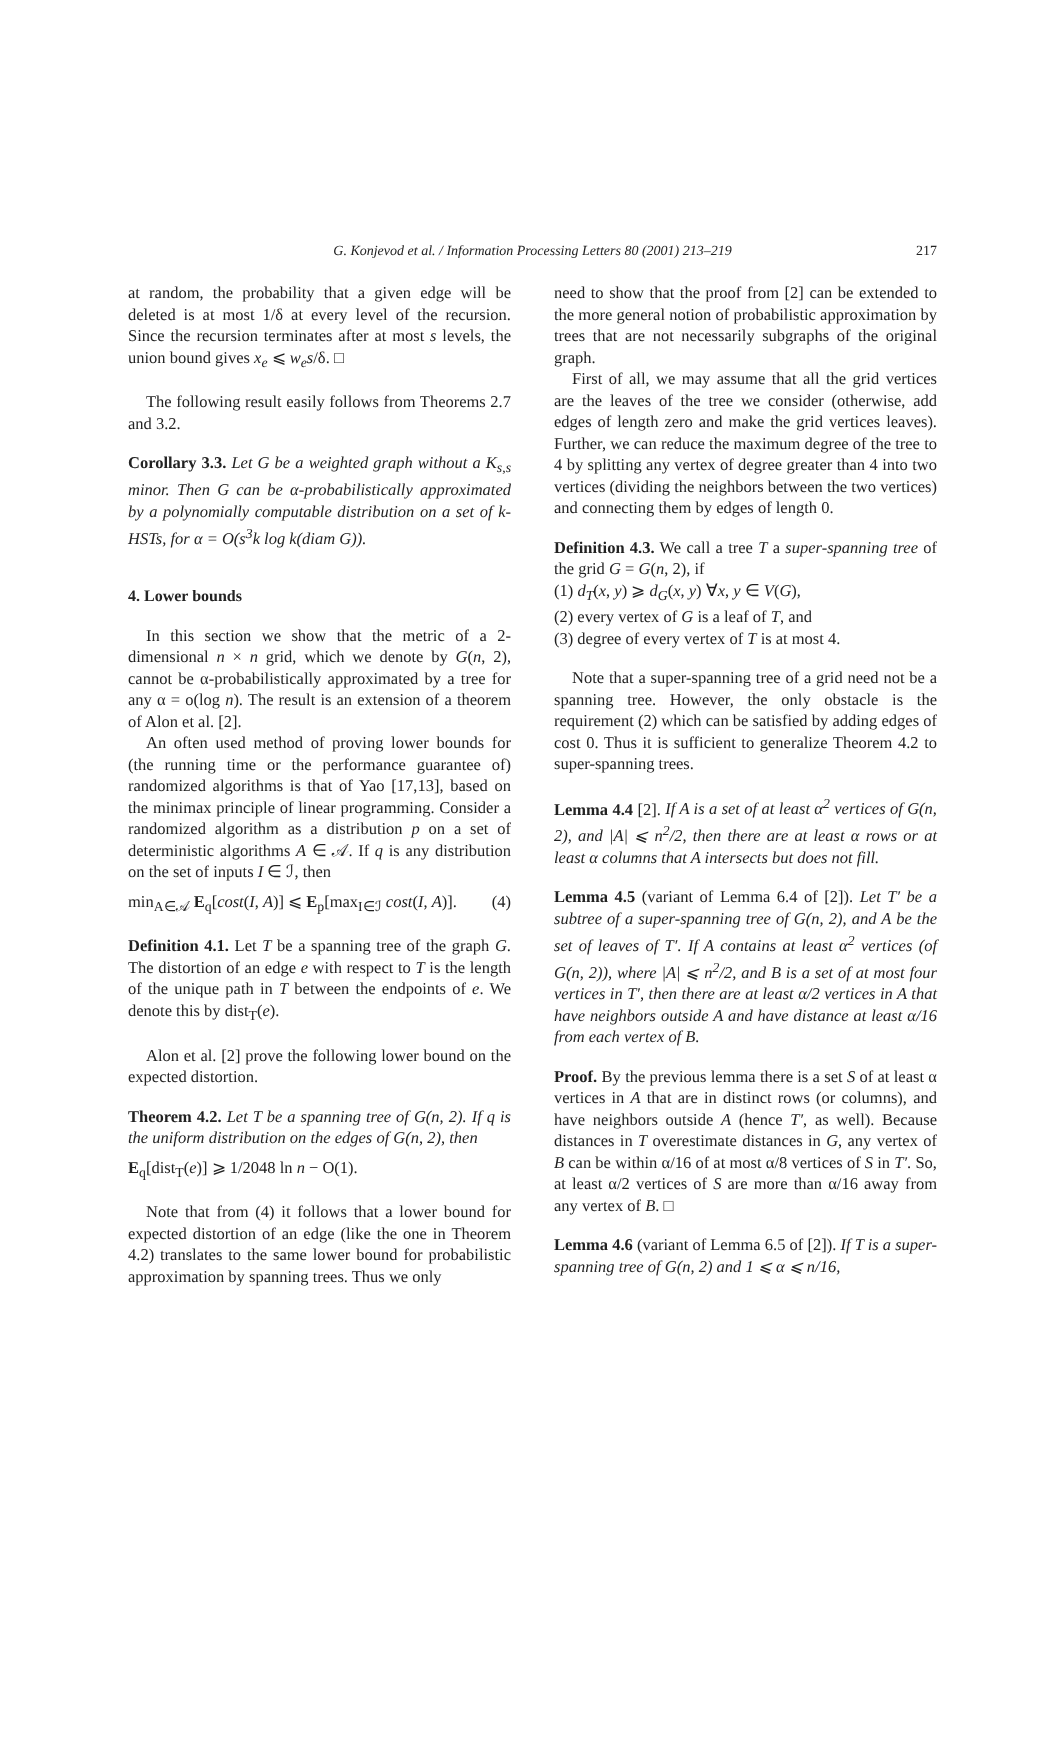G. Konjevod et al. / Information Processing Letters 80 (2001) 213–219 217
at random, the probability that a given edge will be deleted is at most 1/δ at every level of the recursion. Since the recursion terminates after at most s levels, the union bound gives x<sub>e</sub> ⩽ w<sub>e</sub>s/δ. □
The following result easily follows from Theorems 2.7 and 3.2.
Corollary 3.3. Let G be a weighted graph without a K<sub>s,s</sub> minor. Then G can be α-probabilistically approximated by a polynomially computable distribution on a set of k-HSTs, for α = O(s<sup>3</sup>k log k(diam G)).
4. Lower bounds
In this section we show that the metric of a 2-dimensional n × n grid, which we denote by G(n, 2), cannot be α-probabilistically approximated by a tree for any α = o(log n). The result is an extension of a theorem of Alon et al. [2].
An often used method of proving lower bounds for (the running time or the performance guarantee of) randomized algorithms is that of Yao [17,13], based on the minimax principle of linear programming. Consider a randomized algorithm as a distribution p on a set of deterministic algorithms A ∈ 𝒜. If q is any distribution on the set of inputs I ∈ ℐ, then
min<sub>A∈𝒜</sub> E<sub>q</sub>[cost(I, A)] ⩽ E<sub>p</sub>[max<sub>I∈ℐ</sub> cost(I, A)]. (4)
Definition 4.1. Let T be a spanning tree of the graph G. The distortion of an edge e with respect to T is the length of the unique path in T between the endpoints of e. We denote this by dist<sub>T</sub>(e).
Alon et al. [2] prove the following lower bound on the expected distortion.
Theorem 4.2. Let T be a spanning tree of G(n, 2). If q is the uniform distribution on the edges of G(n, 2), then
E<sub>q</sub>[dist<sub>T</sub>(e)] ⩾ 1/2048 ln n − O(1).
Note that from (4) it follows that a lower bound for expected distortion of an edge (like the one in Theorem 4.2) translates to the same lower bound for probabilistic approximation by spanning trees. Thus we only
need to show that the proof from [2] can be extended to the more general notion of probabilistic approximation by trees that are not necessarily subgraphs of the original graph.
First of all, we may assume that all the grid vertices are the leaves of the tree we consider (otherwise, add edges of length zero and make the grid vertices leaves). Further, we can reduce the maximum degree of the tree to 4 by splitting any vertex of degree greater than 4 into two vertices (dividing the neighbors between the two vertices) and connecting them by edges of length 0.
Definition 4.3. We call a tree T a super-spanning tree of the grid G = G(n, 2), if
(1) d<sub>T</sub>(x, y) ⩾ d<sub>G</sub>(x, y) ∀x, y ∈ V(G),
(2) every vertex of G is a leaf of T, and
(3) degree of every vertex of T is at most 4.
Note that a super-spanning tree of a grid need not be a spanning tree. However, the only obstacle is the requirement (2) which can be satisfied by adding edges of cost 0. Thus it is sufficient to generalize Theorem 4.2 to super-spanning trees.
Lemma 4.4 [2]. If A is a set of at least α<sup>2</sup> vertices of G(n, 2), and |A| ⩽ n<sup>2</sup>/2, then there are at least α rows or at least α columns that A intersects but does not fill.
Lemma 4.5 (variant of Lemma 6.4 of [2]). Let T′ be a subtree of a super-spanning tree of G(n, 2), and A be the set of leaves of T′. If A contains at least α<sup>2</sup> vertices (of G(n, 2)), where |A| ⩽ n<sup>2</sup>/2, and B is a set of at most four vertices in T′, then there are at least α/2 vertices in A that have neighbors outside A and have distance at least α/16 from each vertex of B.
Proof. By the previous lemma there is a set S of at least α vertices in A that are in distinct rows (or columns), and have neighbors outside A (hence T′, as well). Because distances in T overestimate distances in G, any vertex of B can be within α/16 of at most α/8 vertices of S in T′. So, at least α/2 vertices of S are more than α/16 away from any vertex of B. □
Lemma 4.6 (variant of Lemma 6.5 of [2]). If T is a super-spanning tree of G(n, 2) and 1 ⩽ α ⩽ n/16,